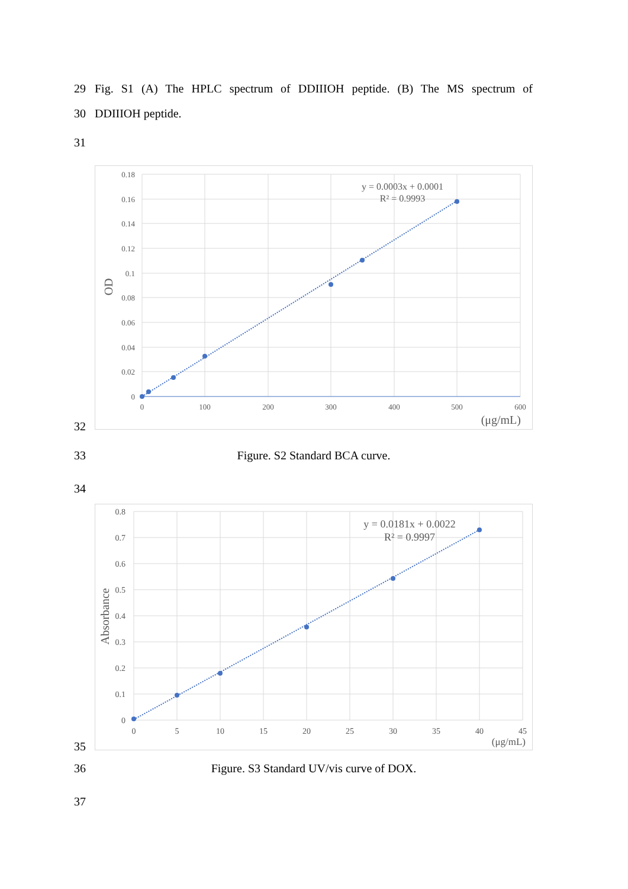29 Fig. S1 (A) The HPLC spectrum of DDIIIOH peptide. (B) The MS spectrum of
30 DDIIIOH peptide.
31
32
0.18
0.16
0.14
0.12
0.1
0.08
0.06
0.04
0.02
0
0
100
200
300
400
500
600
OD
(μg/mL)
y = 0.0003x + 0.0001
R² = 0.9993
33 Figure. S2 Standard BCA curve.
34
35
0.8
0.7
0.6
0.5
0.4
0.3
0.2
0.1
0
0
5
10
15
20
25
30
35
40
45
Absorbance
(μg/mL)
y = 0.0181x + 0.0022
R² = 0.9997
36 Figure. S3 Standard UV/vis curve of DOX.
37